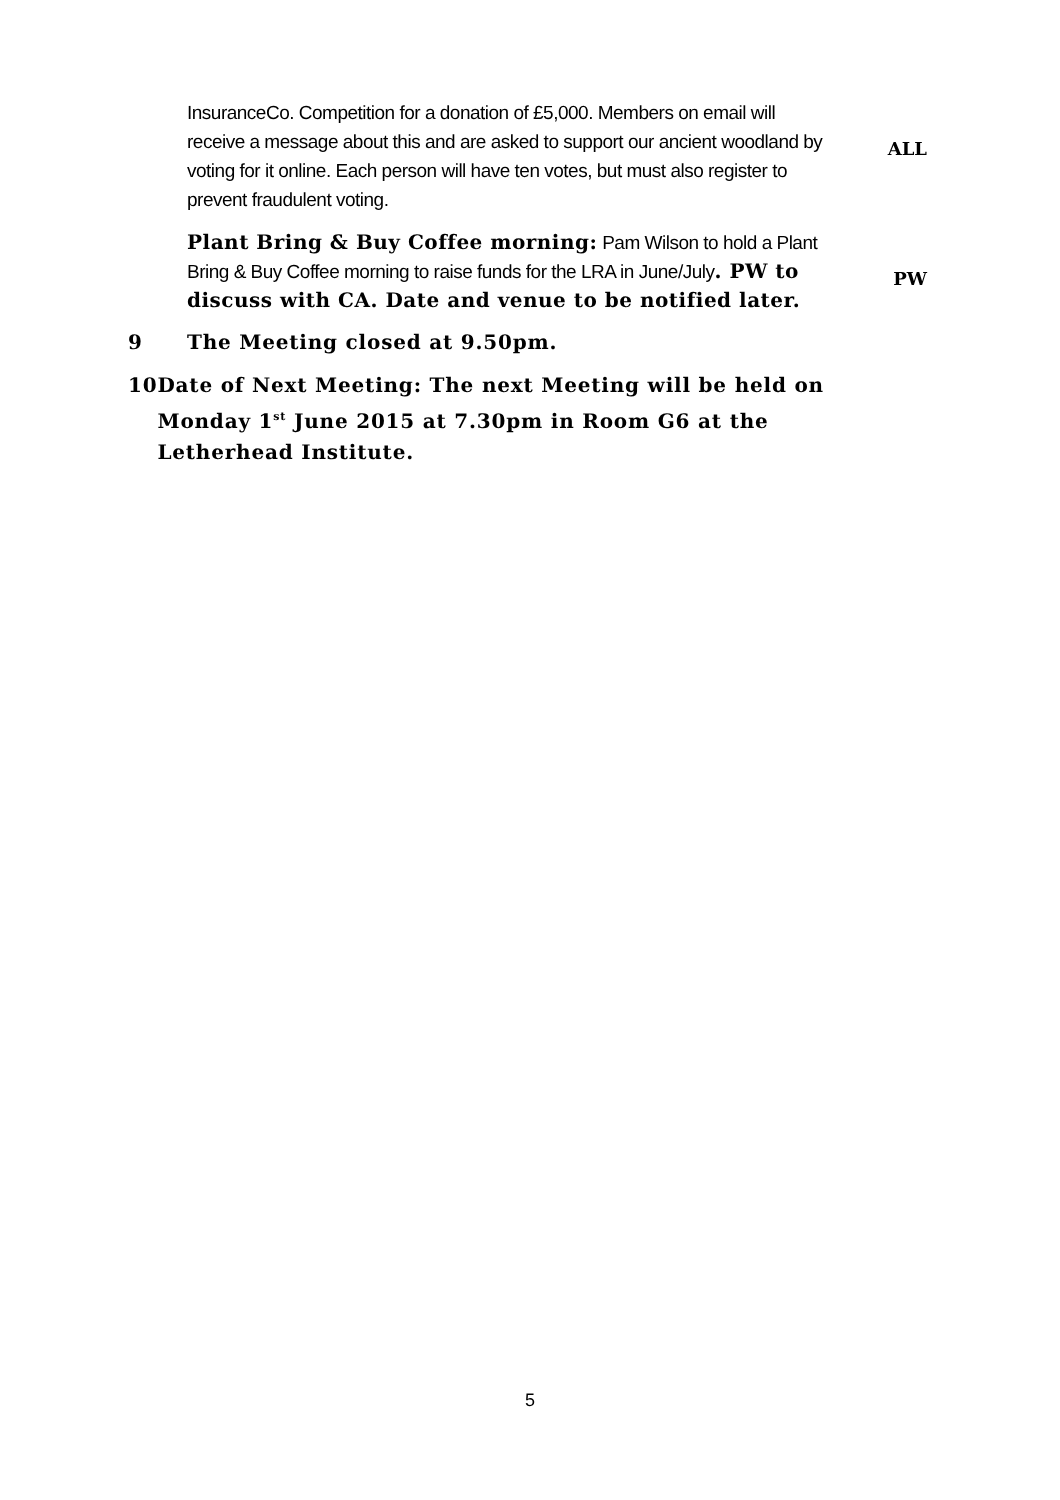InsuranceCo. Competition for a donation of £5,000. Members on email will receive a message about this and are asked to support our ancient woodland by voting for it online. Each person will have ten votes, but must also register to prevent fraudulent voting.
ALL
Plant Bring & Buy Coffee morning: Pam Wilson to hold a Plant Bring & Buy Coffee morning to raise funds for the LRA in June/July. PW to discuss with CA. Date and venue to be notified later.
PW
9 The Meeting closed at 9.50pm.
10 Date of Next Meeting: The next Meeting will be held on Monday 1<sup>st</sup> June 2015 at 7.30pm in Room G6 at the Letherhead Institute.
5